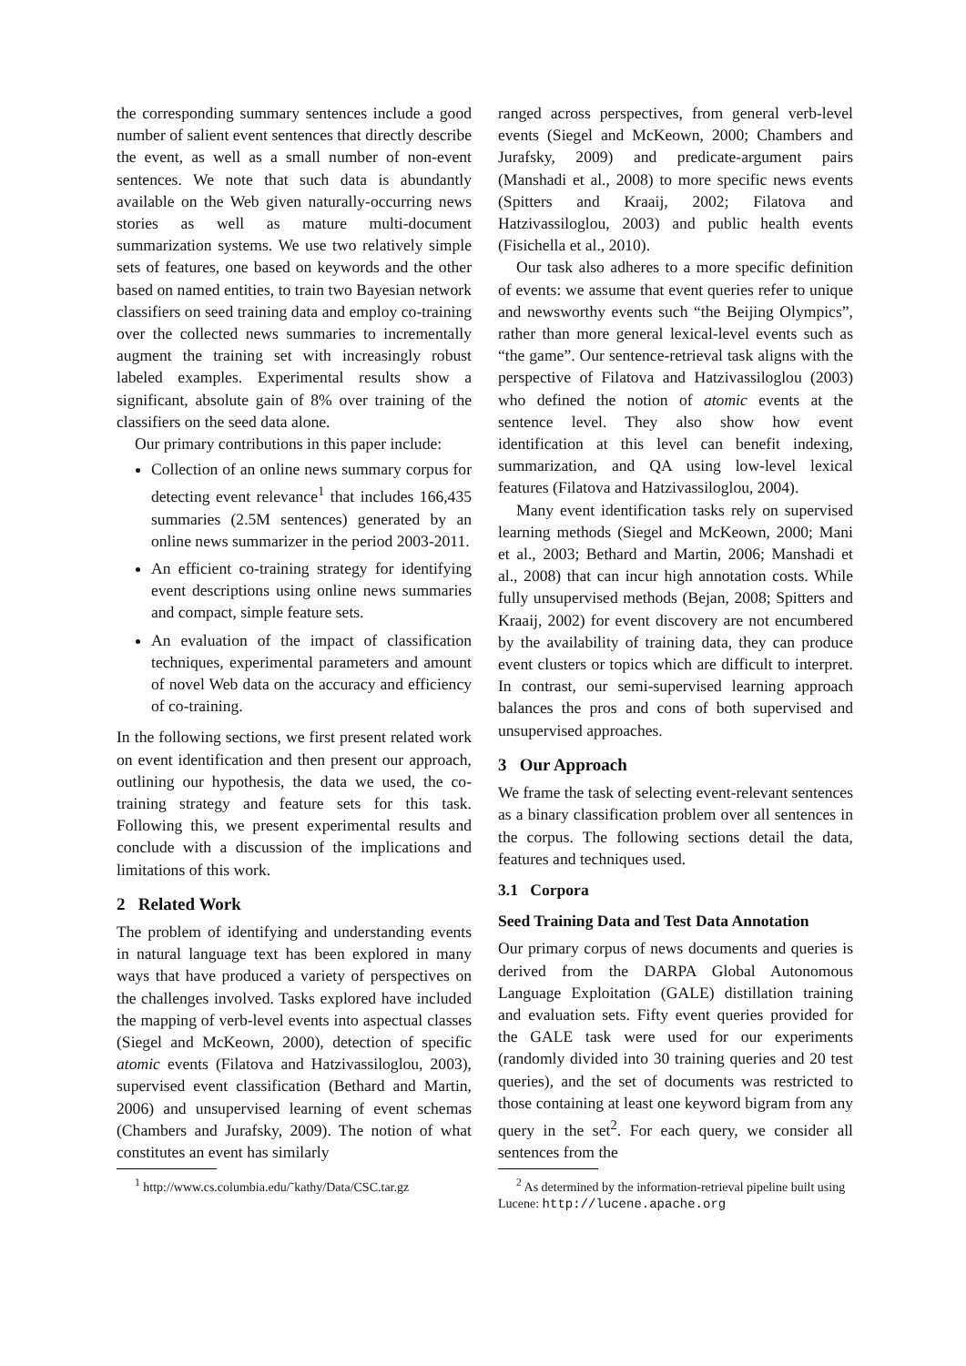the corresponding summary sentences include a good number of salient event sentences that directly describe the event, as well as a small number of non-event sentences. We note that such data is abundantly available on the Web given naturally-occurring news stories as well as mature multi-document summarization systems. We use two relatively simple sets of features, one based on keywords and the other based on named entities, to train two Bayesian network classifiers on seed training data and employ co-training over the collected news summaries to incrementally augment the training set with increasingly robust labeled examples. Experimental results show a significant, absolute gain of 8% over training of the classifiers on the seed data alone.
Our primary contributions in this paper include:
Collection of an online news summary corpus for detecting event relevance<sup>1</sup> that includes 166,435 summaries (2.5M sentences) generated by an online news summarizer in the period 2003-2011.
An efficient co-training strategy for identifying event descriptions using online news summaries and compact, simple feature sets.
An evaluation of the impact of classification techniques, experimental parameters and amount of novel Web data on the accuracy and efficiency of co-training.
In the following sections, we first present related work on event identification and then present our approach, outlining our hypothesis, the data we used, the co-training strategy and feature sets for this task. Following this, we present experimental results and conclude with a discussion of the implications and limitations of this work.
2 Related Work
The problem of identifying and understanding events in natural language text has been explored in many ways that have produced a variety of perspectives on the challenges involved. Tasks explored have included the mapping of verb-level events into aspectual classes (Siegel and McKeown, 2000), detection of specific atomic events (Filatova and Hatzivassiloglou, 2003), supervised event classification (Bethard and Martin, 2006) and unsupervised learning of event schemas (Chambers and Jurafsky, 2009). The notion of what constitutes an event has similarly
<sup>1</sup> http://www.cs.columbia.edu/˜kathy/Data/CSC.tar.gz
ranged across perspectives, from general verb-level events (Siegel and McKeown, 2000; Chambers and Jurafsky, 2009) and predicate-argument pairs (Manshadi et al., 2008) to more specific news events (Spitters and Kraaij, 2002; Filatova and Hatzivassiloglou, 2003) and public health events (Fisichella et al., 2010).
Our task also adheres to a more specific definition of events: we assume that event queries refer to unique and newsworthy events such “the Beijing Olympics”, rather than more general lexical-level events such as “the game”. Our sentence-retrieval task aligns with the perspective of Filatova and Hatzivassiloglou (2003) who defined the notion of atomic events at the sentence level. They also show how event identification at this level can benefit indexing, summarization, and QA using low-level lexical features (Filatova and Hatzivassiloglou, 2004).
Many event identification tasks rely on supervised learning methods (Siegel and McKeown, 2000; Mani et al., 2003; Bethard and Martin, 2006; Manshadi et al., 2008) that can incur high annotation costs. While fully unsupervised methods (Bejan, 2008; Spitters and Kraaij, 2002) for event discovery are not encumbered by the availability of training data, they can produce event clusters or topics which are difficult to interpret. In contrast, our semi-supervised learning approach balances the pros and cons of both supervised and unsupervised approaches.
3 Our Approach
We frame the task of selecting event-relevant sentences as a binary classification problem over all sentences in the corpus. The following sections detail the data, features and techniques used.
3.1 Corpora
Seed Training Data and Test Data Annotation
Our primary corpus of news documents and queries is derived from the DARPA Global Autonomous Language Exploitation (GALE) distillation training and evaluation sets. Fifty event queries provided for the GALE task were used for our experiments (randomly divided into 30 training queries and 20 test queries), and the set of documents was restricted to those containing at least one keyword bigram from any query in the set<sup>2</sup>. For each query, we consider all sentences from the
<sup>2</sup> As determined by the information-retrieval pipeline built using Lucene: http://lucene.apache.org